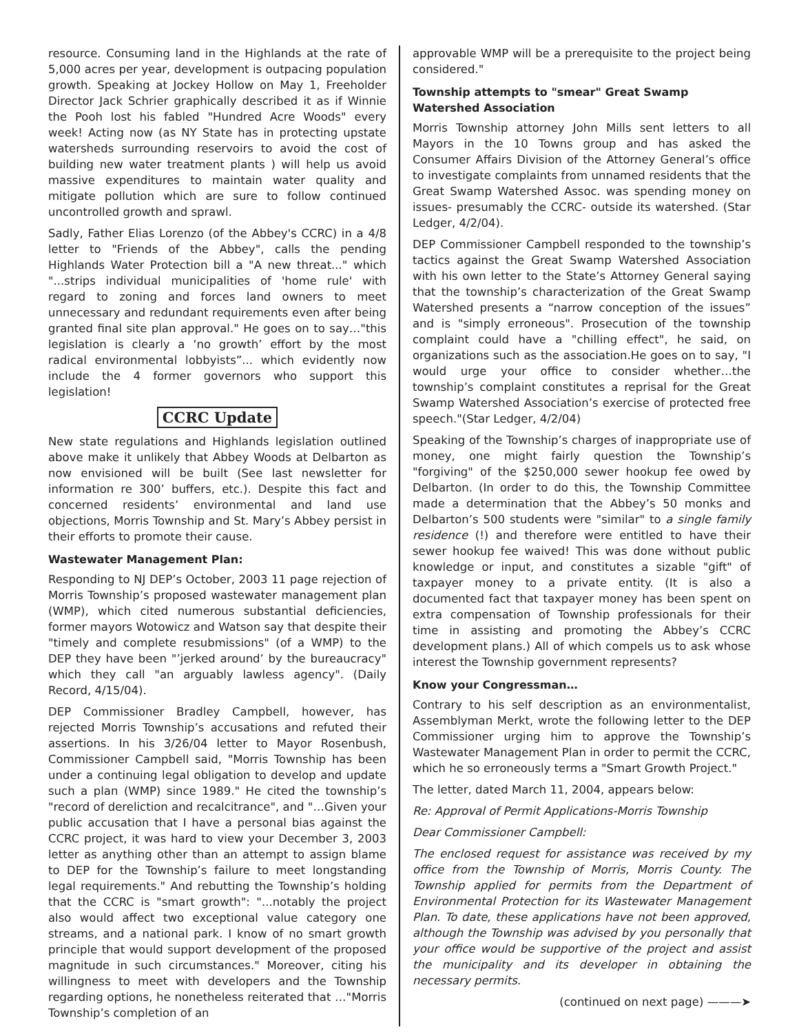resource. Consuming land in the Highlands at the rate of 5,000 acres per year, development is outpacing population growth. Speaking at Jockey Hollow on May 1, Freeholder Director Jack Schrier graphically described it as if Winnie the Pooh lost his fabled "Hundred Acre Woods" every week! Acting now (as NY State has in protecting upstate watersheds surrounding reservoirs to avoid the cost of building new water treatment plants ) will help us avoid massive expenditures to maintain water quality and mitigate pollution which are sure to follow continued uncontrolled growth and sprawl.
Sadly, Father Elias Lorenzo (of the Abbey's CCRC) in a 4/8 letter to "Friends of the Abbey", calls the pending Highlands Water Protection bill a "A new threat..." which "...strips individual municipalities of 'home rule' with regard to zoning and forces land owners to meet unnecessary and redundant requirements even after being granted final site plan approval." He goes on to say…"this legislation is clearly a ‘no growth’ effort by the most radical environmental lobbyists”... which evidently now include the 4 former governors who support this legislation!
CCRC Update
New state regulations and Highlands legislation outlined above make it unlikely that Abbey Woods at Delbarton as now envisioned will be built (See last newsletter for information re 300’ buffers, etc.). Despite this fact and concerned residents’ environmental and land use objections, Morris Township and St. Mary’s Abbey persist in their efforts to promote their cause.
Wastewater Management Plan:
Responding to NJ DEP’s October, 2003 11 page rejection of Morris Township’s proposed wastewater management plan (WMP), which cited numerous substantial deficiencies, former mayors Wotowicz and Watson say that despite their "timely and complete resubmissions" (of a WMP) to the DEP they have been "’jerked around’ by the bureaucracy" which they call "an arguably lawless agency". (Daily Record, 4/15/04).
DEP Commissioner Bradley Campbell, however, has rejected Morris Township’s accusations and refuted their assertions. In his 3/26/04 letter to Mayor Rosenbush, Commissioner Campbell said, "Morris Township has been under a continuing legal obligation to develop and update such a plan (WMP) since 1989." He cited the township’s "record of dereliction and recalcitrance", and "…Given your public accusation that I have a personal bias against the CCRC project, it was hard to view your December 3, 2003 letter as anything other than an attempt to assign blame to DEP for the Township’s failure to meet longstanding legal requirements." And rebutting the Township’s holding that the CCRC is "smart growth": "...notably the project also would affect two exceptional value category one streams, and a national park. I know of no smart growth principle that would support development of the proposed magnitude in such circumstances." Moreover, citing his willingness to meet with developers and the Township regarding options, he nonetheless reiterated that …"Morris Township’s completion of an
approvable WMP will be a prerequisite to the project being considered."
Township attempts to "smear" Great Swamp Watershed Association
Morris Township attorney John Mills sent letters to all Mayors in the 10 Towns group and has asked the Consumer Affairs Division of the Attorney General’s office to investigate complaints from unnamed residents that the Great Swamp Watershed Assoc. was spending money on issues- presumably the CCRC- outside its watershed. (Star Ledger, 4/2/04).
DEP Commissioner Campbell responded to the township’s tactics against the Great Swamp Watershed Association with his own letter to the State’s Attorney General saying that the township’s characterization of the Great Swamp Watershed presents a “narrow conception of the issues” and is "simply erroneous". Prosecution of the township complaint could have a "chilling effect", he said, on organizations such as the association.He goes on to say, "I would urge your office to consider whether…the township’s complaint constitutes a reprisal for the Great Swamp Watershed Association’s exercise of protected free speech."(Star Ledger, 4/2/04)
Speaking of the Township’s charges of inappropriate use of money, one might fairly question the Township’s "forgiving" of the $250,000 sewer hookup fee owed by Delbarton. (In order to do this, the Township Committee made a determination that the Abbey’s 50 monks and Delbarton’s 500 students were "similar" to a single family residence (!) and therefore were entitled to have their sewer hookup fee waived! This was done without public knowledge or input, and constitutes a sizable "gift" of taxpayer money to a private entity. (It is also a documented fact that taxpayer money has been spent on extra compensation of Township professionals for their time in assisting and promoting the Abbey’s CCRC development plans.) All of which compels us to ask whose interest the Township government represents?
Know your Congressman…
Contrary to his self description as an environmentalist, Assemblyman Merkt, wrote the following letter to the DEP Commissioner urging him to approve the Township’s Wastewater Management Plan in order to permit the CCRC, which he so erroneously terms a "Smart Growth Project."
The letter, dated March 11, 2004, appears below:
Re: Approval of Permit Applications-Morris Township
Dear Commissioner Campbell:
The enclosed request for assistance was received by my office from the Township of Morris, Morris County. The Township applied for permits from the Department of Environmental Protection for its Wastewater Management Plan. To date, these applications have not been approved, although the Township was advised by you personally that your office would be supportive of the project and assist the municipality and its developer in obtaining the necessary permits.
(continued on next page) ———➤